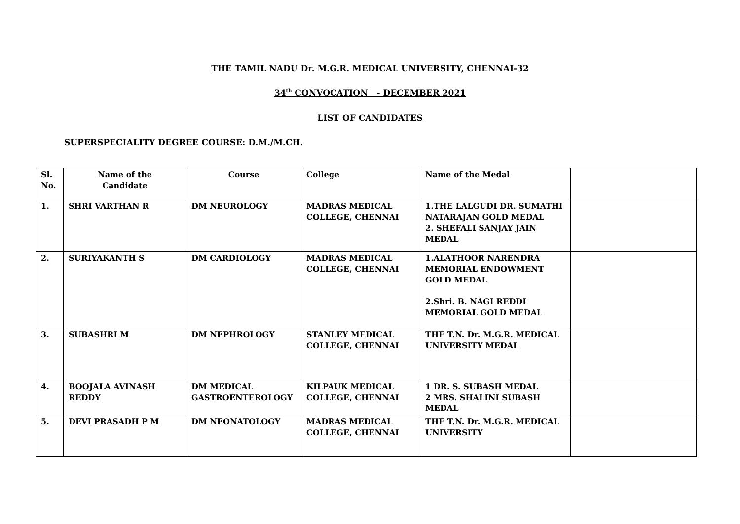THE TAMIL NADU Dr. M.G.R. MEDICAL UNIVERSITY, CHENNAI-32
34<sup>th</sup> CONVOCATION - DECEMBER 2021
LIST OF CANDIDATES
SUPERSPECIALITY DEGREE COURSE: D.M./M.CH.
| Sl. No. | Name of the Candidate | Course | College | Name of the Medal | |
| 1. | SHRI VARTHAN R | DM NEUROLOGY | MADRAS MEDICAL COLLEGE, CHENNAI | 1.THE LALGUDI DR. SUMATHI NATARAJAN GOLD MEDAL 2. SHEFALI SANJAY JAIN MEDAL | |
| 2. | SURIYAKANTH S | DM CARDIOLOGY | MADRAS MEDICAL COLLEGE, CHENNAI | 1.ALATHOOR NARENDRA MEMORIAL ENDOWMENT GOLD MEDAL 2.Shri. B. NAGI REDDI MEMORIAL GOLD MEDAL | |
| 3. | SUBASHRI M | DM NEPHROLOGY | STANLEY MEDICAL COLLEGE, CHENNAI | THE T.N. Dr. M.G.R. MEDICAL UNIVERSITY MEDAL | |
| 4. | BOOJALA AVINASH REDDY | DM MEDICAL GASTROENTEROLOGY | KILPAUK MEDICAL COLLEGE, CHENNAI | 1 DR. S. SUBASH MEDAL 2 MRS. SHALINI SUBASH MEDAL | |
| 5. | DEVI PRASADH P M | DM NEONATOLOGY | MADRAS MEDICAL COLLEGE, CHENNAI | THE T.N. Dr. M.G.R. MEDICAL UNIVERSITY | |